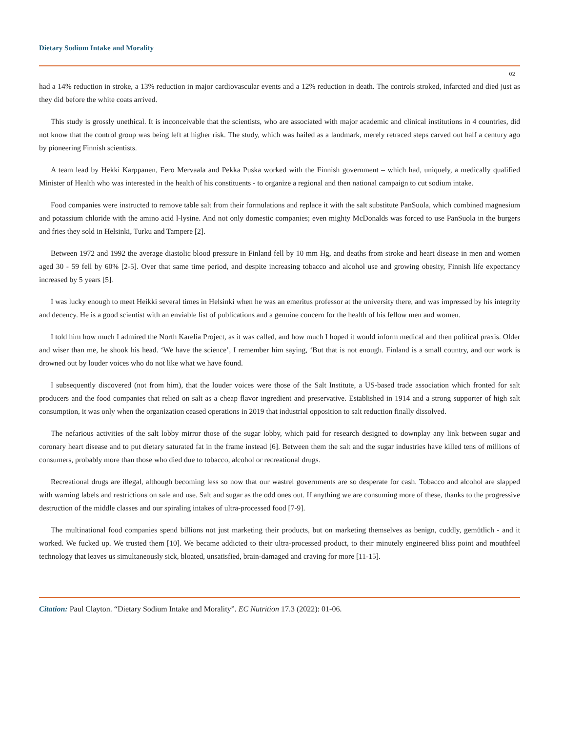Dietary Sodium Intake and Morality
02
had a 14% reduction in stroke, a 13% reduction in major cardiovascular events and a 12% reduction in death. The controls stroked, infarcted and died just as they did before the white coats arrived.
This study is grossly unethical. It is inconceivable that the scientists, who are associated with major academic and clinical institutions in 4 countries, did not know that the control group was being left at higher risk. The study, which was hailed as a landmark, merely retraced steps carved out half a century ago by pioneering Finnish scientists.
A team lead by Hekki Karppanen, Eero Mervaala and Pekka Puska worked with the Finnish government – which had, uniquely, a medically qualified Minister of Health who was interested in the health of his constituents - to organize a regional and then national campaign to cut sodium intake.
Food companies were instructed to remove table salt from their formulations and replace it with the salt substitute PanSuola, which combined magnesium and potassium chloride with the amino acid l-lysine. And not only domestic companies; even mighty McDonalds was forced to use PanSuola in the burgers and fries they sold in Helsinki, Turku and Tampere [2].
Between 1972 and 1992 the average diastolic blood pressure in Finland fell by 10 mm Hg, and deaths from stroke and heart disease in men and women aged 30 - 59 fell by 60% [2-5]. Over that same time period, and despite increasing tobacco and alcohol use and growing obesity, Finnish life expectancy increased by 5 years [5].
I was lucky enough to meet Heikki several times in Helsinki when he was an emeritus professor at the university there, and was impressed by his integrity and decency. He is a good scientist with an enviable list of publications and a genuine concern for the health of his fellow men and women.
I told him how much I admired the North Karelia Project, as it was called, and how much I hoped it would inform medical and then political praxis. Older and wiser than me, he shook his head. ‘We have the science’, I remember him saying, ‘But that is not enough. Finland is a small country, and our work is drowned out by louder voices who do not like what we have found.
I subsequently discovered (not from him), that the louder voices were those of the Salt Institute, a US-based trade association which fronted for salt producers and the food companies that relied on salt as a cheap flavor ingredient and preservative. Established in 1914 and a strong supporter of high salt consumption, it was only when the organization ceased operations in 2019 that industrial opposition to salt reduction finally dissolved.
The nefarious activities of the salt lobby mirror those of the sugar lobby, which paid for research designed to downplay any link between sugar and coronary heart disease and to put dietary saturated fat in the frame instead [6]. Between them the salt and the sugar industries have killed tens of millions of consumers, probably more than those who died due to tobacco, alcohol or recreational drugs.
Recreational drugs are illegal, although becoming less so now that our wastrel governments are so desperate for cash. Tobacco and alcohol are slapped with warning labels and restrictions on sale and use. Salt and sugar as the odd ones out. If anything we are consuming more of these, thanks to the progressive destruction of the middle classes and our spiraling intakes of ultra-processed food [7-9].
The multinational food companies spend billions not just marketing their products, but on marketing themselves as benign, cuddly, gemütlich - and it worked. We fucked up. We trusted them [10]. We became addicted to their ultra-processed product, to their minutely engineered bliss point and mouthfeel technology that leaves us simultaneously sick, bloated, unsatisfied, brain-damaged and craving for more [11-15].
Citation: Paul Clayton. “Dietary Sodium Intake and Morality”. EC Nutrition 17.3 (2022): 01-06.